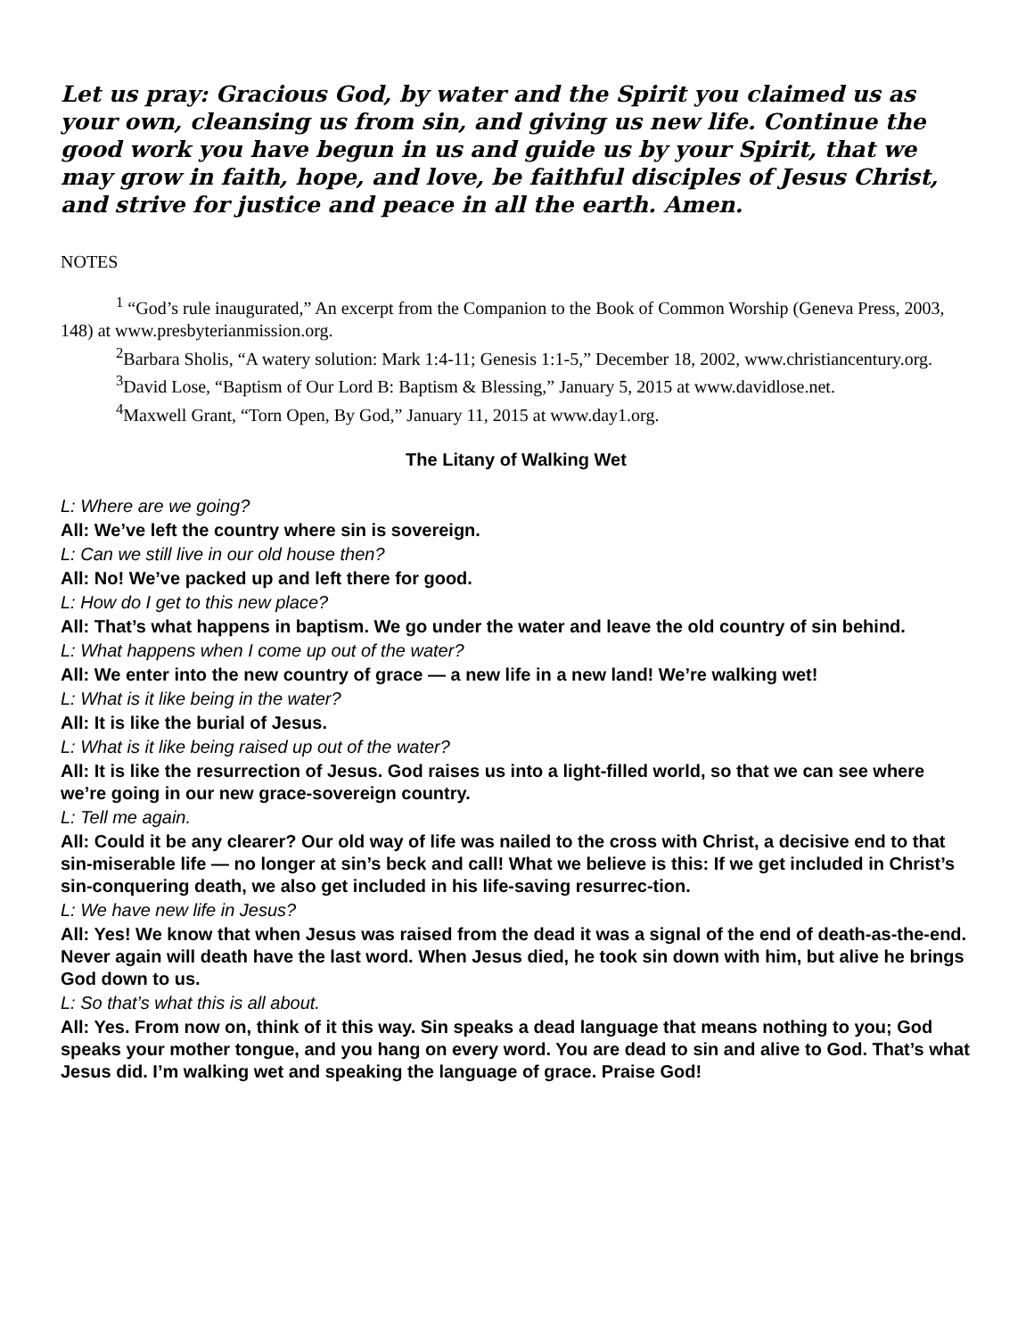Let us pray: Gracious God, by water and the Spirit you claimed us as your own, cleansing us from sin, and giving us new life. Continue the good work you have begun in us and guide us by your Spirit, that we may grow in faith, hope, and love, be faithful disciples of Jesus Christ, and strive for justice and peace in all the earth. Amen.
NOTES
<sup>1</sup> “God’s rule inaugurated,” An excerpt from the Companion to the Book of Common Worship (Geneva Press, 2003, 148) at www.presbyterianmission.org.
<sup>2</sup> Barbara Sholis, “A watery solution: Mark 1:4-11; Genesis 1:1-5,” December 18, 2002, www.christiancentury.org.
<sup>3</sup> David Lose, “Baptism of Our Lord B: Baptism & Blessing,” January 5, 2015 at www.davidlose.net.
<sup>4</sup> Maxwell Grant, “Torn Open, By God,” January 11, 2015 at www.day1.org.
The Litany of Walking Wet
L: Where are we going?
All: We’ve left the country where sin is sovereign.
L: Can we still live in our old house then?
All: No! We’ve packed up and left there for good.
L: How do I get to this new place?
All: That’s what happens in baptism. We go under the water and leave the old country of sin behind.
L: What happens when I come up out of the water?
All: We enter into the new country of grace — a new life in a new land! We’re walking wet!
L: What is it like being in the water?
All: It is like the burial of Jesus.
L: What is it like being raised up out of the water?
All: It is like the resurrection of Jesus. God raises us into a light-filled world, so that we can see where we’re going in our new grace-sovereign country.
L: Tell me again.
All: Could it be any clearer? Our old way of life was nailed to the cross with Christ, a decisive end to that sin-miserable life — no longer at sin’s beck and call! What we believe is this: If we get included in Christ’s sin-conquering death, we also get included in his life-saving resurrec-tion.
L: We have new life in Jesus?
All: Yes! We know that when Jesus was raised from the dead it was a signal of the end of death-as-the-end. Never again will death have the last word. When Jesus died, he took sin down with him, but alive he brings God down to us.
L: So that’s what this is all about.
All: Yes. From now on, think of it this way. Sin speaks a dead language that means nothing to you; God speaks your mother tongue, and you hang on every word. You are dead to sin and alive to God. That’s what Jesus did. I’m walking wet and speaking the language of grace. Praise God!